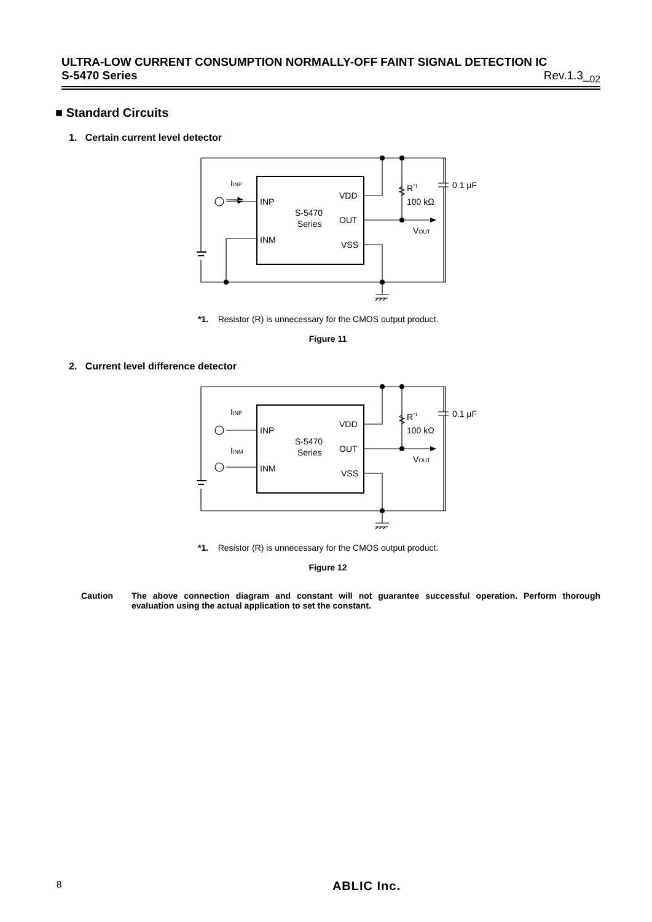ULTRA-LOW CURRENT CONSUMPTION NORMALLY-OFF FAINT SIGNAL DETECTION IC
S-5470 Series Rev.1.3_<sub>02</sub>
■ Standard Circuits
1. Certain current level detector
IINP
INP
INM
VDD
OUT
VSS
S-5470
Series
R*1
100 kΩ
0.1 μF
VOUT
*1. Resistor (R) is unnecessary for the CMOS output product.
Figure 11
2. Current level difference detector
IINP
IINM
INP
INM
VDD
OUT
VSS
S-5470
Series
R*1
100 kΩ
0.1 μF
VOUT
*1. Resistor (R) is unnecessary for the CMOS output product.
Figure 12
Caution The above connection diagram and constant will not guarantee successful operation. Perform thorough evaluation using the actual application to set the constant.
8 ABLIC Inc.